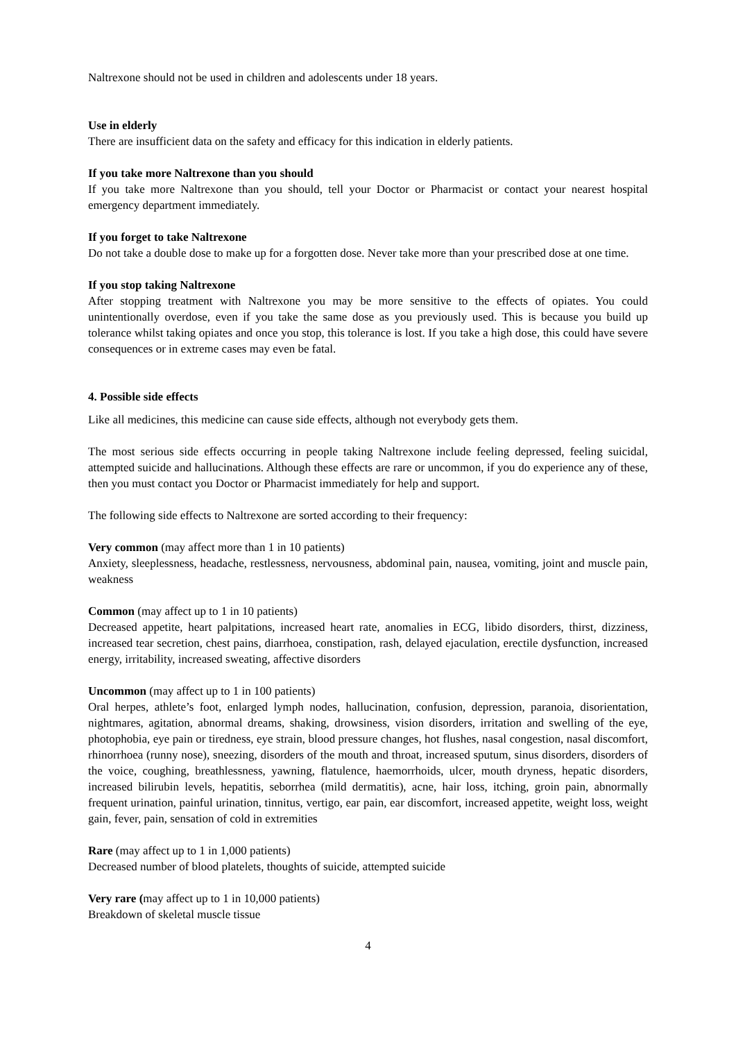Naltrexone should not be used in children and adolescents under 18 years.
Use in elderly
There are insufficient data on the safety and efficacy for this indication in elderly patients.
If you take more Naltrexone than you should
If you take more Naltrexone than you should, tell your Doctor or Pharmacist or contact your nearest hospital emergency department immediately.
If you forget to take Naltrexone
Do not take a double dose to make up for a forgotten dose. Never take more than your prescribed dose at one time.
If you stop taking Naltrexone
After stopping treatment with Naltrexone you may be more sensitive to the effects of opiates. You could unintentionally overdose, even if you take the same dose as you previously used. This is because you build up tolerance whilst taking opiates and once you stop, this tolerance is lost. If you take a high dose, this could have severe consequences or in extreme cases may even be fatal.
4. Possible side effects
Like all medicines, this medicine can cause side effects, although not everybody gets them.
The most serious side effects occurring in people taking Naltrexone include feeling depressed, feeling suicidal, attempted suicide and hallucinations. Although these effects are rare or uncommon, if you do experience any of these, then you must contact you Doctor or Pharmacist immediately for help and support.
The following side effects to Naltrexone are sorted according to their frequency:
Very common (may affect more than 1 in 10 patients)
Anxiety, sleeplessness, headache, restlessness, nervousness, abdominal pain, nausea, vomiting, joint and muscle pain, weakness
Common (may affect up to 1 in 10 patients)
Decreased appetite, heart palpitations, increased heart rate, anomalies in ECG, libido disorders, thirst, dizziness, increased tear secretion, chest pains, diarrhoea, constipation, rash, delayed ejaculation, erectile dysfunction, increased energy, irritability, increased sweating, affective disorders
Uncommon (may affect up to 1 in 100 patients)
Oral herpes, athlete’s foot, enlarged lymph nodes, hallucination, confusion, depression, paranoia, disorientation, nightmares, agitation, abnormal dreams, shaking, drowsiness, vision disorders, irritation and swelling of the eye, photophobia, eye pain or tiredness, eye strain, blood pressure changes, hot flushes, nasal congestion, nasal discomfort, rhinorrhoea (runny nose), sneezing, disorders of the mouth and throat, increased sputum, sinus disorders, disorders of the voice, coughing, breathlessness, yawning, flatulence, haemorrhoids, ulcer, mouth dryness, hepatic disorders, increased bilirubin levels, hepatitis, seborrhea (mild dermatitis), acne, hair loss, itching, groin pain, abnormally frequent urination, painful urination, tinnitus, vertigo, ear pain, ear discomfort, increased appetite, weight loss, weight gain, fever, pain, sensation of cold in extremities
Rare (may affect up to 1 in 1,000 patients)
Decreased number of blood platelets, thoughts of suicide, attempted suicide
Very rare (may affect up to 1 in 10,000 patients)
Breakdown of skeletal muscle tissue
4